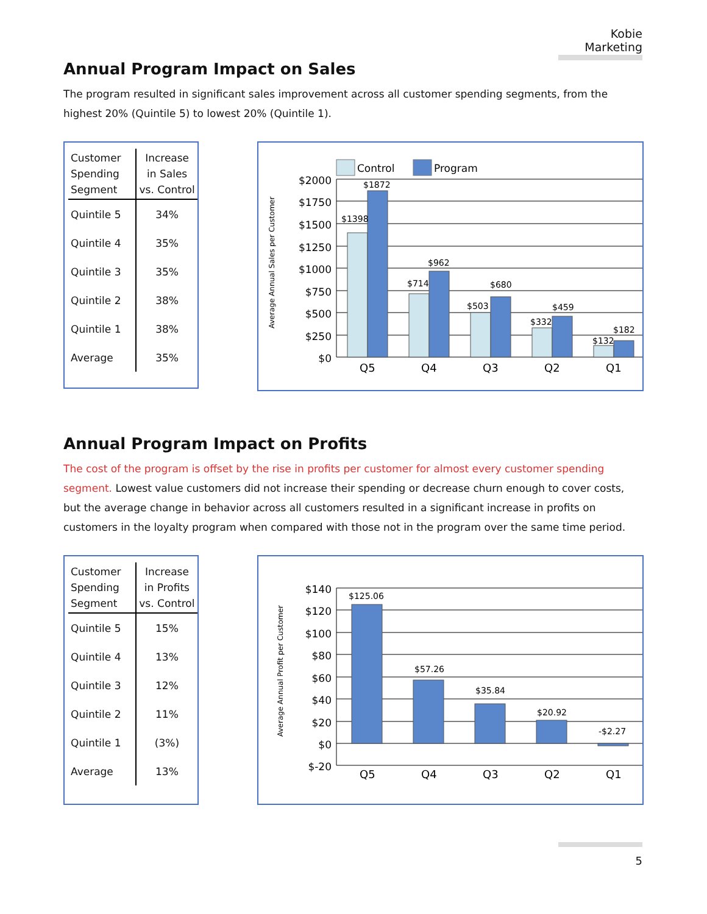Kobie Marketing
Annual Program Impact on Sales
The program resulted in significant sales improvement across all customer spending segments, from the highest 20% (Quintile 5) to lowest 20% (Quintile 1).
| Customer Spending Segment | Increase in Sales vs. Control |
| --- | --- |
| Quintile 5 | 34% |
| Quintile 4 | 35% |
| Quintile 3 | 35% |
| Quintile 2 | 38% |
| Quintile 1 | 38% |
| Average | 35% |
Average Annual Sales per Customer
Control
Program
$2000
$1750
$1500
$1250
$1000
$750
$500
$250
$0
$1398
$1872
$714
$962
$503
$680
$332
$459
$132
$182
Q5
Q4
Q3
Q2
Q1
Annual Program Impact on Profits
The cost of the program is offset by the rise in profits per customer for almost every customer spending segment. Lowest value customers did not increase their spending or decrease churn enough to cover costs, but the average change in behavior across all customers resulted in a significant increase in profits on customers in the loyalty program when compared with those not in the program over the same time period.
| Customer Spending Segment | Increase in Profits vs. Control |
| --- | --- |
| Quintile 5 | 15% |
| Quintile 4 | 13% |
| Quintile 3 | 12% |
| Quintile 2 | 11% |
| Quintile 1 | (3%) |
| Average | 13% |
Average Annual Profit per Customer
$140
$120
$100
$80
$60
$40
$20
$0
$-20
$125.06
$57.26
$35.84
$20.92
-$2.27
Q5
Q4
Q3
Q2
Q1
5